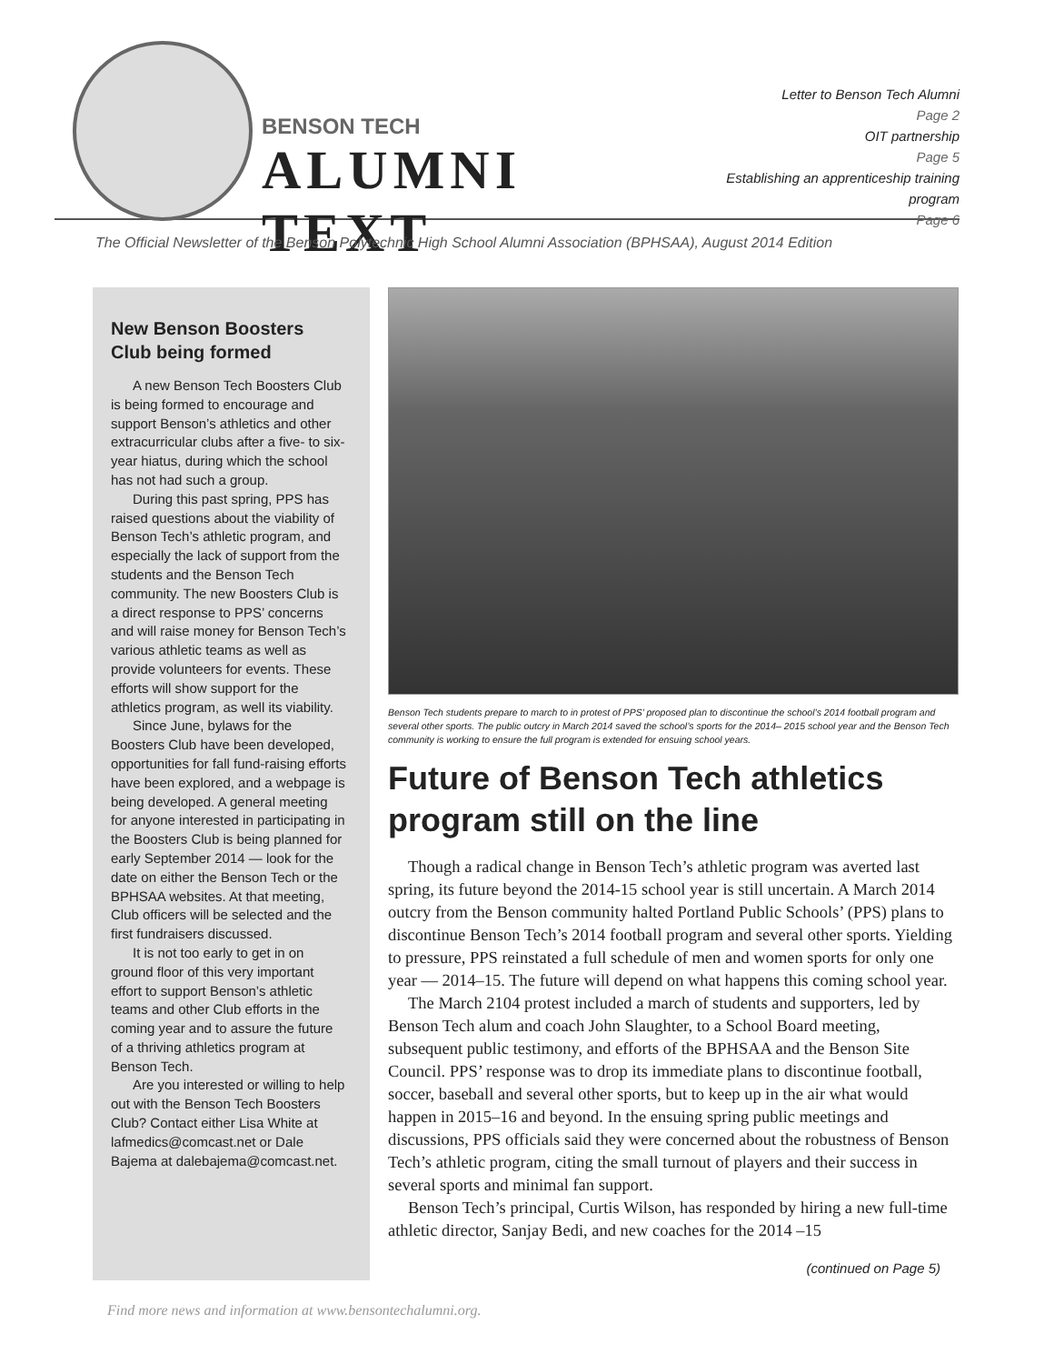BENSON TECH
ALUMNI TEXT
Letter to Benson Tech Alumni
Page 2
OIT partnership
Page 5
Establishing an apprenticeship training program
Page 6
The Official Newsletter of the Benson Polytechnic High School Alumni Association (BPHSAA), August 2014 Edition
New Benson Boosters Club being formed
A new Benson Tech Boosters Club is being formed to encourage and support Benson’s athletics and other extracurricular clubs after a five- to six-year hiatus, during which the school has not had such a group.
During this past spring, PPS has raised questions about the viability of Benson Tech’s athletic program, and especially the lack of support from the students and the Benson Tech community. The new Boosters Club is a direct response to PPS’ concerns and will raise money for Benson Tech’s various athletic teams as well as provide volunteers for events. These efforts will show support for the athletics program, as well its viability.
Since June, bylaws for the Boosters Club have been developed, opportunities for fall fund-raising efforts have been explored, and a webpage is being developed. A general meeting for anyone interested in participating in the Boosters Club is being planned for early September 2014 — look for the date on either the Benson Tech or the BPHSAA websites. At that meeting, Club officers will be selected and the first fundraisers discussed.
It is not too early to get in on ground floor of this very important effort to support Benson’s athletic teams and other Club efforts in the coming year and to assure the future of a thriving athletics program at Benson Tech.
Are you interested or willing to help out with the Benson Tech Boosters Club? Contact either Lisa White at lafmedics@comcast.net or Dale Bajema at dalebajema@comcast.net.
Benson Tech students prepare to march to in protest of PPS’ proposed plan to discontinue the school’s 2014 football program and several other sports. The public outcry in March 2014 saved the school’s sports for the 2014– 2015 school year and the Benson Tech community is working to ensure the full program is extended for ensuing school years.
Future of Benson Tech athletics program still on the line
Though a radical change in Benson Tech’s athletic program was averted last spring, its future beyond the 2014-15 school year is still uncertain. A March 2014 outcry from the Benson community halted Portland Public Schools’ (PPS) plans to discontinue Benson Tech’s 2014 football program and several other sports. Yielding to pressure, PPS reinstated a full schedule of men and women sports for only one year — 2014–15. The future will depend on what happens this coming school year.
The March 2104 protest included a march of students and supporters, led by Benson Tech alum and coach John Slaughter, to a School Board meeting, subsequent public testimony, and efforts of the BPHSAA and the Benson Site Council. PPS’ response was to drop its immediate plans to discontinue football, soccer, baseball and several other sports, but to keep up in the air what would happen in 2015–16 and beyond. In the ensuing spring public meetings and discussions, PPS officials said they were concerned about the robustness of Benson Tech’s athletic program, citing the small turnout of players and their success in several sports and minimal fan support.
Benson Tech’s principal, Curtis Wilson, has responded by hiring a new full-time athletic director, Sanjay Bedi, and new coaches for the 2014 –15
(continued on Page 5)
Find more news and information at www.bensontechalumni.org.